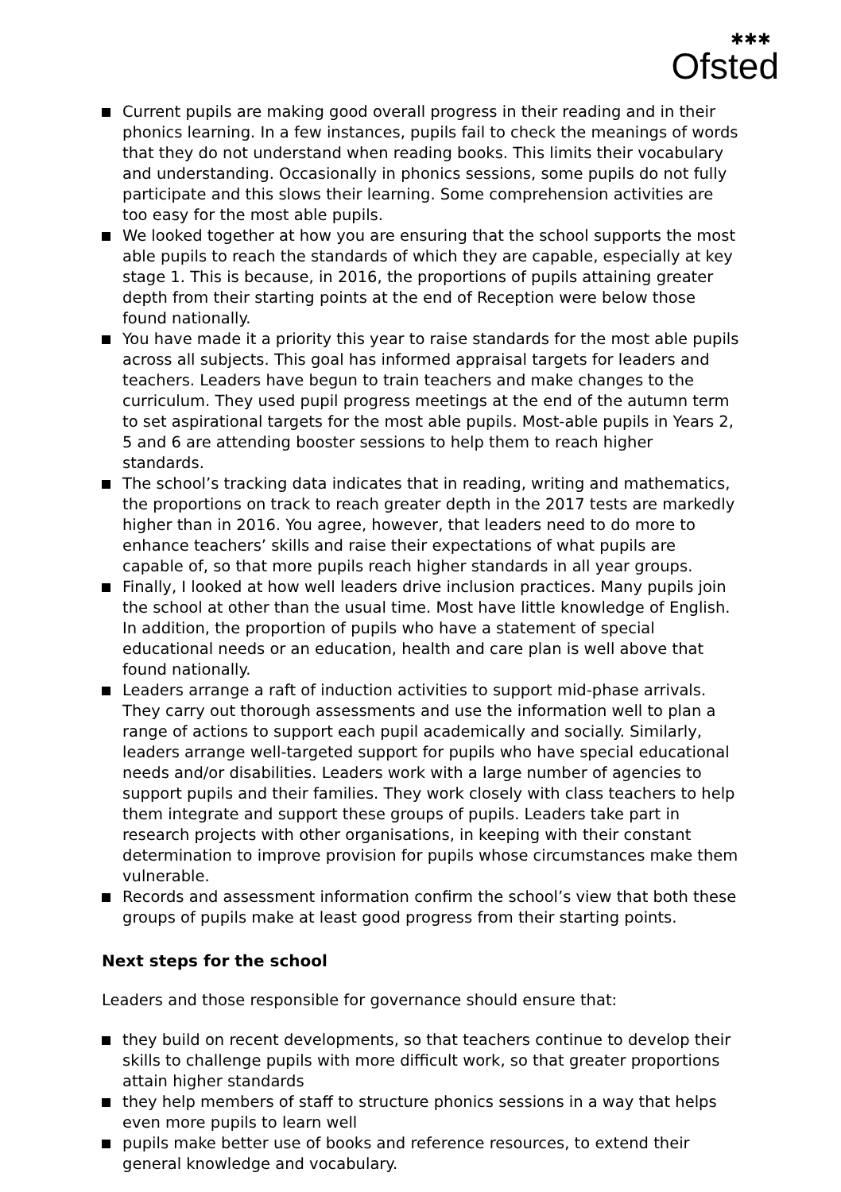✱✱✱
Ofsted
Current pupils are making good overall progress in their reading and in their phonics learning. In a few instances, pupils fail to check the meanings of words that they do not understand when reading books. This limits their vocabulary and understanding. Occasionally in phonics sessions, some pupils do not fully participate and this slows their learning. Some comprehension activities are too easy for the most able pupils.
We looked together at how you are ensuring that the school supports the most able pupils to reach the standards of which they are capable, especially at key stage 1. This is because, in 2016, the proportions of pupils attaining greater depth from their starting points at the end of Reception were below those found nationally.
You have made it a priority this year to raise standards for the most able pupils across all subjects. This goal has informed appraisal targets for leaders and teachers. Leaders have begun to train teachers and make changes to the curriculum. They used pupil progress meetings at the end of the autumn term to set aspirational targets for the most able pupils. Most-able pupils in Years 2, 5 and 6 are attending booster sessions to help them to reach higher standards.
The school’s tracking data indicates that in reading, writing and mathematics, the proportions on track to reach greater depth in the 2017 tests are markedly higher than in 2016. You agree, however, that leaders need to do more to enhance teachers’ skills and raise their expectations of what pupils are capable of, so that more pupils reach higher standards in all year groups.
Finally, I looked at how well leaders drive inclusion practices. Many pupils join the school at other than the usual time. Most have little knowledge of English. In addition, the proportion of pupils who have a statement of special educational needs or an education, health and care plan is well above that found nationally.
Leaders arrange a raft of induction activities to support mid-phase arrivals. They carry out thorough assessments and use the information well to plan a range of actions to support each pupil academically and socially. Similarly, leaders arrange well-targeted support for pupils who have special educational needs and/or disabilities. Leaders work with a large number of agencies to support pupils and their families. They work closely with class teachers to help them integrate and support these groups of pupils. Leaders take part in research projects with other organisations, in keeping with their constant determination to improve provision for pupils whose circumstances make them vulnerable.
Records and assessment information confirm the school’s view that both these groups of pupils make at least good progress from their starting points.
Next steps for the school
Leaders and those responsible for governance should ensure that:
they build on recent developments, so that teachers continue to develop their skills to challenge pupils with more difficult work, so that greater proportions attain higher standards
they help members of staff to structure phonics sessions in a way that helps even more pupils to learn well
pupils make better use of books and reference resources, to extend their general knowledge and vocabulary.